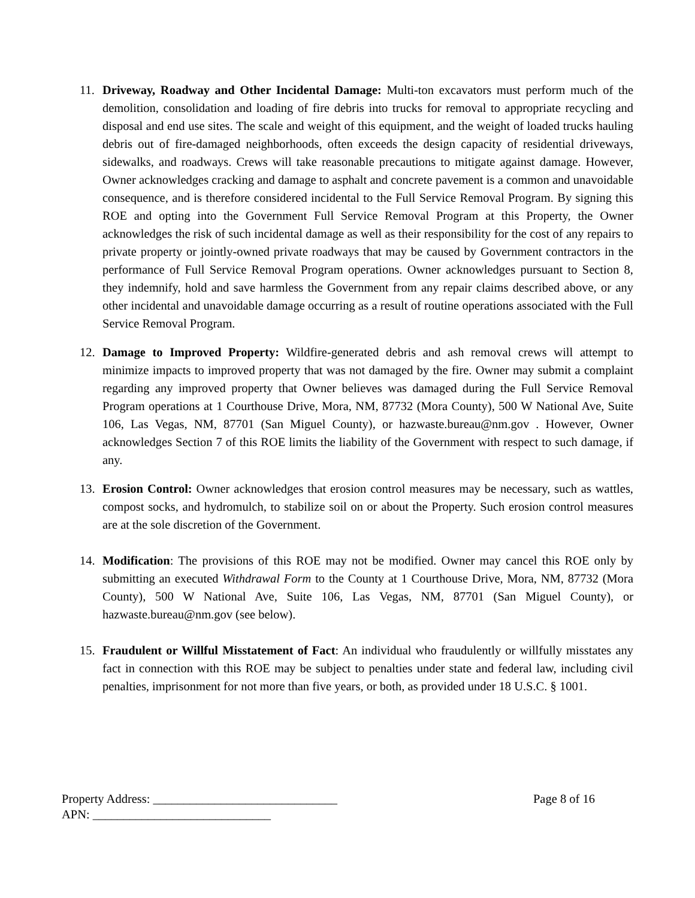11. Driveway, Roadway and Other Incidental Damage: Multi-ton excavators must perform much of the demolition, consolidation and loading of fire debris into trucks for removal to appropriate recycling and disposal and end use sites. The scale and weight of this equipment, and the weight of loaded trucks hauling debris out of fire-damaged neighborhoods, often exceeds the design capacity of residential driveways, sidewalks, and roadways. Crews will take reasonable precautions to mitigate against damage. However, Owner acknowledges cracking and damage to asphalt and concrete pavement is a common and unavoidable consequence, and is therefore considered incidental to the Full Service Removal Program. By signing this ROE and opting into the Government Full Service Removal Program at this Property, the Owner acknowledges the risk of such incidental damage as well as their responsibility for the cost of any repairs to private property or jointly-owned private roadways that may be caused by Government contractors in the performance of Full Service Removal Program operations. Owner acknowledges pursuant to Section 8, they indemnify, hold and save harmless the Government from any repair claims described above, or any other incidental and unavoidable damage occurring as a result of routine operations associated with the Full Service Removal Program.
12. Damage to Improved Property: Wildfire-generated debris and ash removal crews will attempt to minimize impacts to improved property that was not damaged by the fire. Owner may submit a complaint regarding any improved property that Owner believes was damaged during the Full Service Removal Program operations at 1 Courthouse Drive, Mora, NM, 87732 (Mora County), 500 W National Ave, Suite 106, Las Vegas, NM, 87701 (San Miguel County), or hazwaste.bureau@nm.gov . However, Owner acknowledges Section 7 of this ROE limits the liability of the Government with respect to such damage, if any.
13. Erosion Control: Owner acknowledges that erosion control measures may be necessary, such as wattles, compost socks, and hydromulch, to stabilize soil on or about the Property. Such erosion control measures are at the sole discretion of the Government.
14. Modification: The provisions of this ROE may not be modified. Owner may cancel this ROE only by submitting an executed Withdrawal Form to the County at 1 Courthouse Drive, Mora, NM, 87732 (Mora County), 500 W National Ave, Suite 106, Las Vegas, NM, 87701 (San Miguel County), or hazwaste.bureau@nm.gov (see below).
15. Fraudulent or Willful Misstatement of Fact: An individual who fraudulently or willfully misstates any fact in connection with this ROE may be subject to penalties under state and federal law, including civil penalties, imprisonment for not more than five years, or both, as provided under 18 U.S.C. § 1001.
Property Address: ______________________________
APN: _____________________________
Page 8 of 16